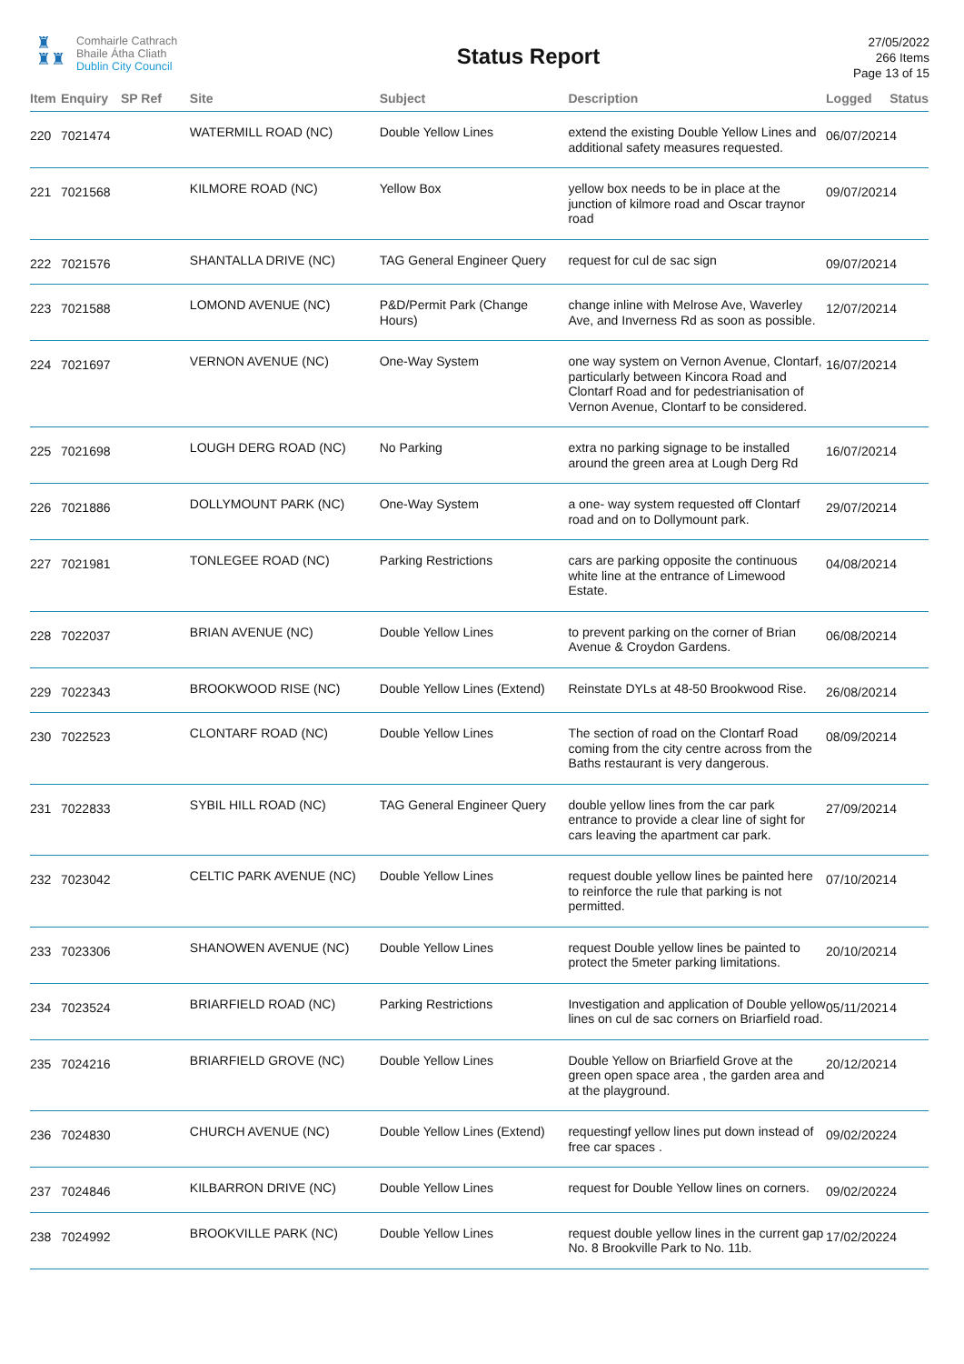♜
♜♜
Comhairle Cathrach
Bhaile Átha Cliath
Dublin City Council
Status Report
27/05/2022
266 Items
Page 13 of 15
| Item | Enquiry | SP Ref | Site | Subject | Description | Logged | Status |
| --- | --- | --- | --- | --- | --- | --- | --- |
| 220 | 7021474 | | WATERMILL ROAD (NC) | Double Yellow Lines | extend the existing Double Yellow Lines and additional safety measures requested. | 06/07/2021 | 4 |
| 221 | 7021568 | | KILMORE ROAD (NC) | Yellow Box | yellow box needs to be in place at the junction of kilmore road and Oscar traynor road | 09/07/2021 | 4 |
| 222 | 7021576 | | SHANTALLA DRIVE (NC) | TAG General Engineer Query | request for cul de sac sign | 09/07/2021 | 4 |
| 223 | 7021588 | | LOMOND AVENUE (NC) | P&D/Permit Park (Change Hours) | change inline with Melrose Ave, Waverley Ave, and Inverness Rd as soon as possible. | 12/07/2021 | 4 |
| 224 | 7021697 | | VERNON AVENUE (NC) | One-Way System | one way system on Vernon Avenue, Clontarf, particularly between Kincora Road and Clontarf Road and for pedestrianisation of Vernon Avenue, Clontarf to be considered. | 16/07/2021 | 4 |
| 225 | 7021698 | | LOUGH DERG ROAD (NC) | No Parking | extra no parking signage to be installed around the green area at Lough Derg Rd | 16/07/2021 | 4 |
| 226 | 7021886 | | DOLLYMOUNT PARK (NC) | One-Way System | a one- way system requested off Clontarf road and on to Dollymount park. | 29/07/2021 | 4 |
| 227 | 7021981 | | TONLEGEE ROAD (NC) | Parking Restrictions | cars are parking opposite the continuous white line at the entrance of Limewood Estate. | 04/08/2021 | 4 |
| 228 | 7022037 | | BRIAN AVENUE (NC) | Double Yellow Lines | to prevent parking on the corner of Brian Avenue & Croydon Gardens. | 06/08/2021 | 4 |
| 229 | 7022343 | | BROOKWOOD RISE (NC) | Double Yellow Lines (Extend) | Reinstate DYLs at 48-50 Brookwood Rise. | 26/08/2021 | 4 |
| 230 | 7022523 | | CLONTARF ROAD (NC) | Double Yellow Lines | The section of road on the Clontarf Road coming from the city centre across from the Baths restaurant is very dangerous. | 08/09/2021 | 4 |
| 231 | 7022833 | | SYBIL HILL ROAD (NC) | TAG General Engineer Query | double yellow lines from the car park entrance to provide a clear line of sight for cars leaving the apartment car park. | 27/09/2021 | 4 |
| 232 | 7023042 | | CELTIC PARK AVENUE (NC) | Double Yellow Lines | request double yellow lines be painted here to reinforce the rule that parking is not permitted. | 07/10/2021 | 4 |
| 233 | 7023306 | | SHANOWEN AVENUE (NC) | Double Yellow Lines | request Double yellow lines be painted to protect the 5meter parking limitations. | 20/10/2021 | 4 |
| 234 | 7023524 | | BRIARFIELD ROAD (NC) | Parking Restrictions | Investigation and application of Double yellow lines on cul de sac corners on Briarfield road. | 05/11/2021 | 4 |
| 235 | 7024216 | | BRIARFIELD GROVE (NC) | Double Yellow Lines | Double Yellow on Briarfield Grove at the green open space area , the garden area and at the playground. | 20/12/2021 | 4 |
| 236 | 7024830 | | CHURCH AVENUE (NC) | Double Yellow Lines (Extend) | requestingf yellow lines put down instead of free car spaces . | 09/02/2022 | 4 |
| 237 | 7024846 | | KILBARRON DRIVE (NC) | Double Yellow Lines | request for Double Yellow lines on corners. | 09/02/2022 | 4 |
| 238 | 7024992 | | BROOKVILLE PARK (NC) | Double Yellow Lines | request double yellow lines in the current gap No. 8 Brookville Park to No. 11b. | 17/02/2022 | 4 |